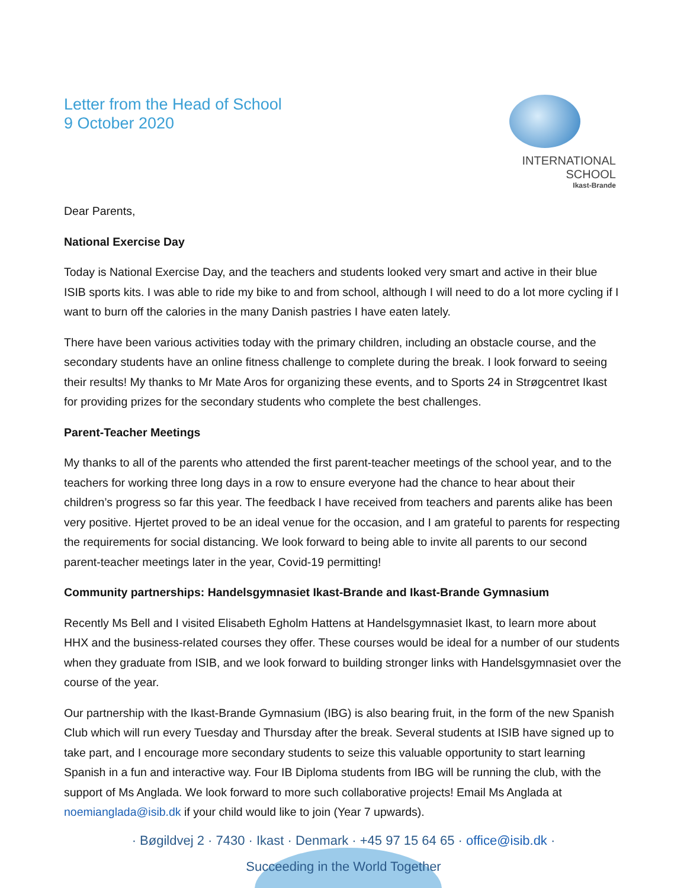Letter from the Head of School
9 October 2020
INTERNATIONAL SCHOOL
Ikast-Brande
Dear Parents,
National Exercise Day
Today is National Exercise Day, and the teachers and students looked very smart and active in their blue ISIB sports kits. I was able to ride my bike to and from school, although I will need to do a lot more cycling if I want to burn off the calories in the many Danish pastries I have eaten lately.
There have been various activities today with the primary children, including an obstacle course, and the secondary students have an online fitness challenge to complete during the break. I look forward to seeing their results! My thanks to Mr Mate Aros for organizing these events, and to Sports 24 in Strøgcentret Ikast for providing prizes for the secondary students who complete the best challenges.
Parent-Teacher Meetings
My thanks to all of the parents who attended the first parent-teacher meetings of the school year, and to the teachers for working three long days in a row to ensure everyone had the chance to hear about their children’s progress so far this year. The feedback I have received from teachers and parents alike has been very positive. Hjertet proved to be an ideal venue for the occasion, and I am grateful to parents for respecting the requirements for social distancing. We look forward to being able to invite all parents to our second parent-teacher meetings later in the year, Covid-19 permitting!
Community partnerships: Handelsgymnasiet Ikast-Brande and Ikast-Brande Gymnasium
Recently Ms Bell and I visited Elisabeth Egholm Hattens at Handelsgymnasiet Ikast, to learn more about HHX and the business-related courses they offer. These courses would be ideal for a number of our students when they graduate from ISIB, and we look forward to building stronger links with Handelsgymnasiet over the course of the year.
Our partnership with the Ikast-Brande Gymnasium (IBG) is also bearing fruit, in the form of the new Spanish Club which will run every Tuesday and Thursday after the break. Several students at ISIB have signed up to take part, and I encourage more secondary students to seize this valuable opportunity to start learning Spanish in a fun and interactive way. Four IB Diploma students from IBG will be running the club, with the support of Ms Anglada. We look forward to more such collaborative projects! Email Ms Anglada at noemianglada@isib.dk if your child would like to join (Year 7 upwards).
· Bøgildvej 2 · 7430 · Ikast · Denmark · +45 97 15 64 65 · office@isib.dk ·
Succeeding in the World Together